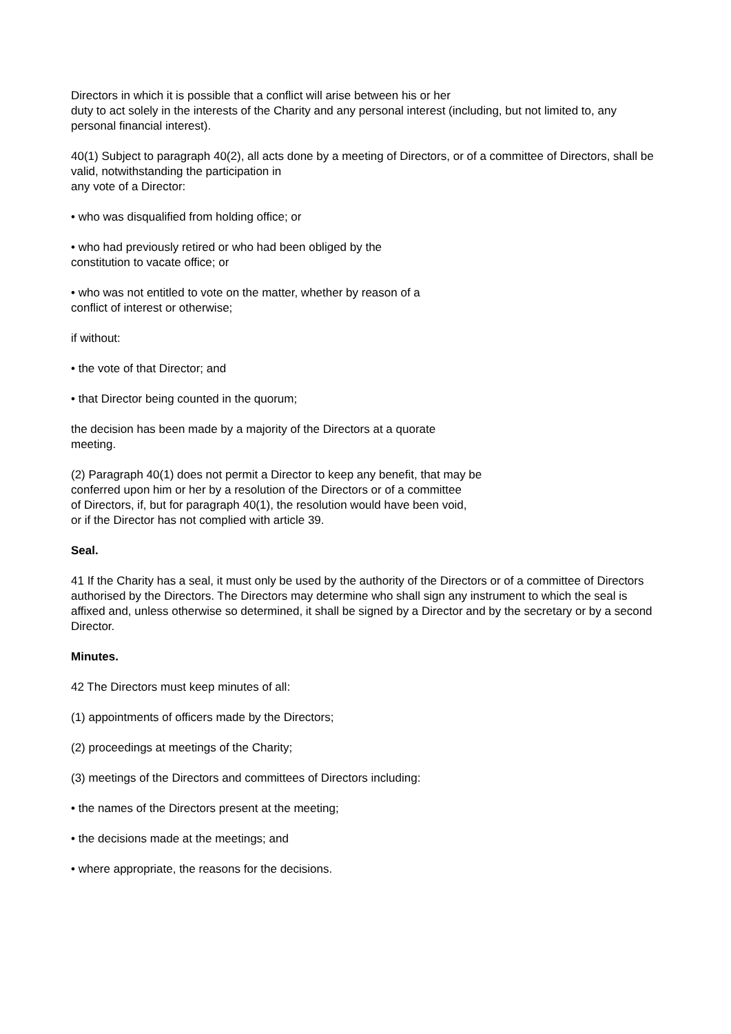Directors in which it is possible that a conflict will arise between his or her
duty to act solely in the interests of the Charity and any personal interest (including, but not limited to, any personal financial interest).
40(1) Subject to paragraph 40(2), all acts done by a meeting of Directors, or of a committee of Directors, shall be valid, notwithstanding the participation in
any vote of a Director:
• who was disqualified from holding office; or
• who had previously retired or who had been obliged by the
constitution to vacate office; or
• who was not entitled to vote on the matter, whether by reason of a
conflict of interest or otherwise;
if without:
• the vote of that Director; and
• that Director being counted in the quorum;
the decision has been made by a majority of the Directors at a quorate
meeting.
(2) Paragraph 40(1) does not permit a Director to keep any benefit, that may be
conferred upon him or her by a resolution of the Directors or of a committee
of Directors, if, but for paragraph 40(1), the resolution would have been void,
or if the Director has not complied with article 39.
Seal.
41 If the Charity has a seal, it must only be used by the authority of the Directors or of a committee of Directors authorised by the Directors. The Directors may determine who shall sign any instrument to which the seal is affixed and, unless otherwise so determined, it shall be signed by a Director and by the secretary or by a second Director.
Minutes.
42 The Directors must keep minutes of all:
(1) appointments of officers made by the Directors;
(2) proceedings at meetings of the Charity;
(3) meetings of the Directors and committees of Directors including:
• the names of the Directors present at the meeting;
• the decisions made at the meetings; and
• where appropriate, the reasons for the decisions.